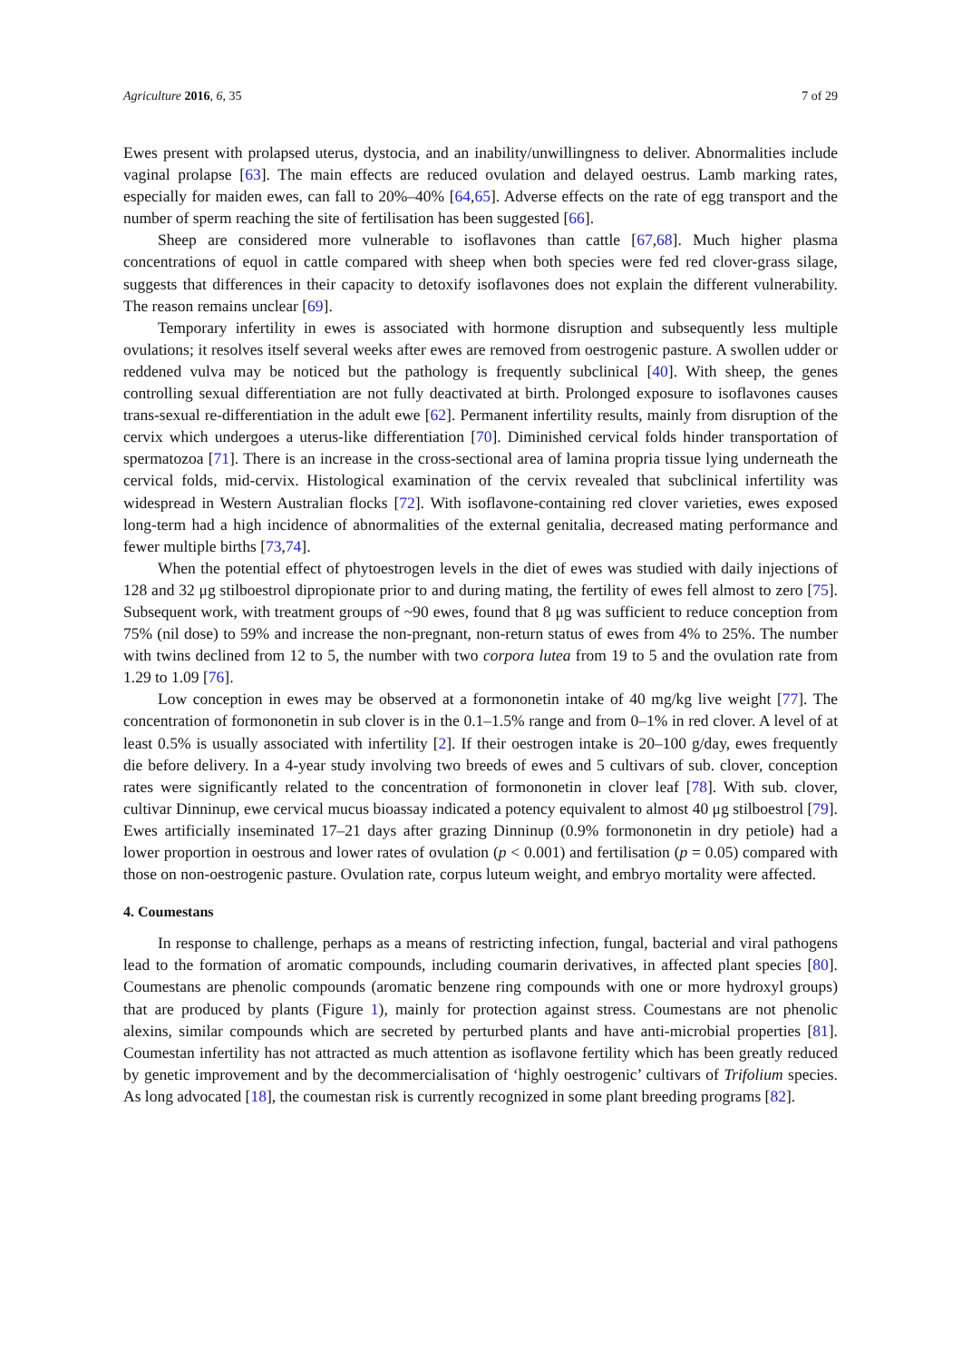Agriculture 2016, 6, 35 7 of 29
Ewes present with prolapsed uterus, dystocia, and an inability/unwillingness to deliver. Abnormalities include vaginal prolapse [63]. The main effects are reduced ovulation and delayed oestrus. Lamb marking rates, especially for maiden ewes, can fall to 20%–40% [64,65]. Adverse effects on the rate of egg transport and the number of sperm reaching the site of fertilisation has been suggested [66].
Sheep are considered more vulnerable to isoflavones than cattle [67,68]. Much higher plasma concentrations of equol in cattle compared with sheep when both species were fed red clover-grass silage, suggests that differences in their capacity to detoxify isoflavones does not explain the different vulnerability. The reason remains unclear [69].
Temporary infertility in ewes is associated with hormone disruption and subsequently less multiple ovulations; it resolves itself several weeks after ewes are removed from oestrogenic pasture. A swollen udder or reddened vulva may be noticed but the pathology is frequently subclinical [40]. With sheep, the genes controlling sexual differentiation are not fully deactivated at birth. Prolonged exposure to isoflavones causes trans-sexual re-differentiation in the adult ewe [62]. Permanent infertility results, mainly from disruption of the cervix which undergoes a uterus-like differentiation [70]. Diminished cervical folds hinder transportation of spermatozoa [71]. There is an increase in the cross-sectional area of lamina propria tissue lying underneath the cervical folds, mid-cervix. Histological examination of the cervix revealed that subclinical infertility was widespread in Western Australian flocks [72]. With isoflavone-containing red clover varieties, ewes exposed long-term had a high incidence of abnormalities of the external genitalia, decreased mating performance and fewer multiple births [73,74].
When the potential effect of phytoestrogen levels in the diet of ewes was studied with daily injections of 128 and 32 μg stilboestrol dipropionate prior to and during mating, the fertility of ewes fell almost to zero [75]. Subsequent work, with treatment groups of ~90 ewes, found that 8 μg was sufficient to reduce conception from 75% (nil dose) to 59% and increase the non-pregnant, non-return status of ewes from 4% to 25%. The number with twins declined from 12 to 5, the number with two corpora lutea from 19 to 5 and the ovulation rate from 1.29 to 1.09 [76].
Low conception in ewes may be observed at a formononetin intake of 40 mg/kg live weight [77]. The concentration of formononetin in sub clover is in the 0.1–1.5% range and from 0–1% in red clover. A level of at least 0.5% is usually associated with infertility [2]. If their oestrogen intake is 20–100 g/day, ewes frequently die before delivery. In a 4-year study involving two breeds of ewes and 5 cultivars of sub. clover, conception rates were significantly related to the concentration of formononetin in clover leaf [78]. With sub. clover, cultivar Dinninup, ewe cervical mucus bioassay indicated a potency equivalent to almost 40 μg stilboestrol [79]. Ewes artificially inseminated 17–21 days after grazing Dinninup (0.9% formononetin in dry petiole) had a lower proportion in oestrous and lower rates of ovulation (p < 0.001) and fertilisation (p = 0.05) compared with those on non-oestrogenic pasture. Ovulation rate, corpus luteum weight, and embryo mortality were affected.
4. Coumestans
In response to challenge, perhaps as a means of restricting infection, fungal, bacterial and viral pathogens lead to the formation of aromatic compounds, including coumarin derivatives, in affected plant species [80]. Coumestans are phenolic compounds (aromatic benzene ring compounds with one or more hydroxyl groups) that are produced by plants (Figure 1), mainly for protection against stress. Coumestans are not phenolic alexins, similar compounds which are secreted by perturbed plants and have anti-microbial properties [81]. Coumestan infertility has not attracted as much attention as isoflavone fertility which has been greatly reduced by genetic improvement and by the decommercialisation of ‘highly oestrogenic’ cultivars of Trifolium species. As long advocated [18], the coumestan risk is currently recognized in some plant breeding programs [82].